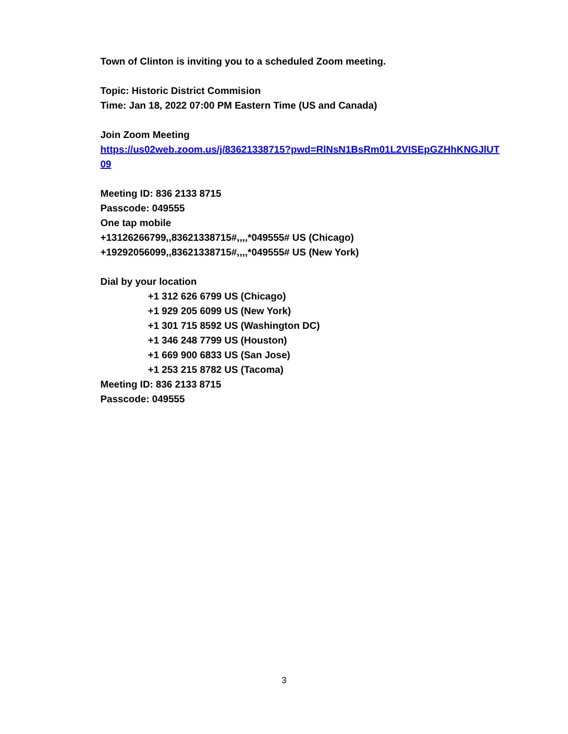Town of Clinton is inviting you to a scheduled Zoom meeting.
Topic: Historic District Commision
Time: Jan 18, 2022 07:00 PM Eastern Time (US and Canada)
Join Zoom Meeting
https://us02web.zoom.us/j/83621338715?pwd=RlNsN1BsRm01L2VISEpGZHhKNGJlUT09
Meeting ID: 836 2133 8715
Passcode: 049555
One tap mobile
+13126266799,,83621338715#,,,,*049555# US (Chicago)
+19292056099,,83621338715#,,,,*049555# US (New York)
Dial by your location
+1 312 626 6799 US (Chicago)
+1 929 205 6099 US (New York)
+1 301 715 8592 US (Washington DC)
+1 346 248 7799 US (Houston)
+1 669 900 6833 US (San Jose)
+1 253 215 8782 US (Tacoma)
Meeting ID: 836 2133 8715
Passcode: 049555
3